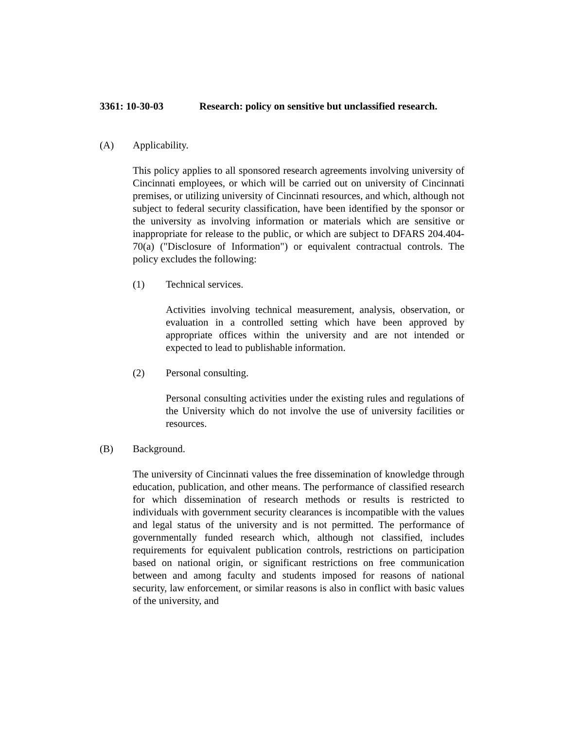3361: 10-30-03 Research: policy on sensitive but unclassified research.
(A) Applicability.
This policy applies to all sponsored research agreements involving university of Cincinnati employees, or which will be carried out on university of Cincinnati premises, or utilizing university of Cincinnati resources, and which, although not subject to federal security classification, have been identified by the sponsor or the university as involving information or materials which are sensitive or inappropriate for release to the public, or which are subject to DFARS 204.404-70(a) ("Disclosure of Information") or equivalent contractual controls. The policy excludes the following:
(1) Technical services.
Activities involving technical measurement, analysis, observation, or evaluation in a controlled setting which have been approved by appropriate offices within the university and are not intended or expected to lead to publishable information.
(2) Personal consulting.
Personal consulting activities under the existing rules and regulations of the University which do not involve the use of university facilities or resources.
(B) Background.
The university of Cincinnati values the free dissemination of knowledge through education, publication, and other means. The performance of classified research for which dissemination of research methods or results is restricted to individuals with government security clearances is incompatible with the values and legal status of the university and is not permitted. The performance of governmentally funded research which, although not classified, includes requirements for equivalent publication controls, restrictions on participation based on national origin, or significant restrictions on free communication between and among faculty and students imposed for reasons of national security, law enforcement, or similar reasons is also in conflict with basic values of the university, and